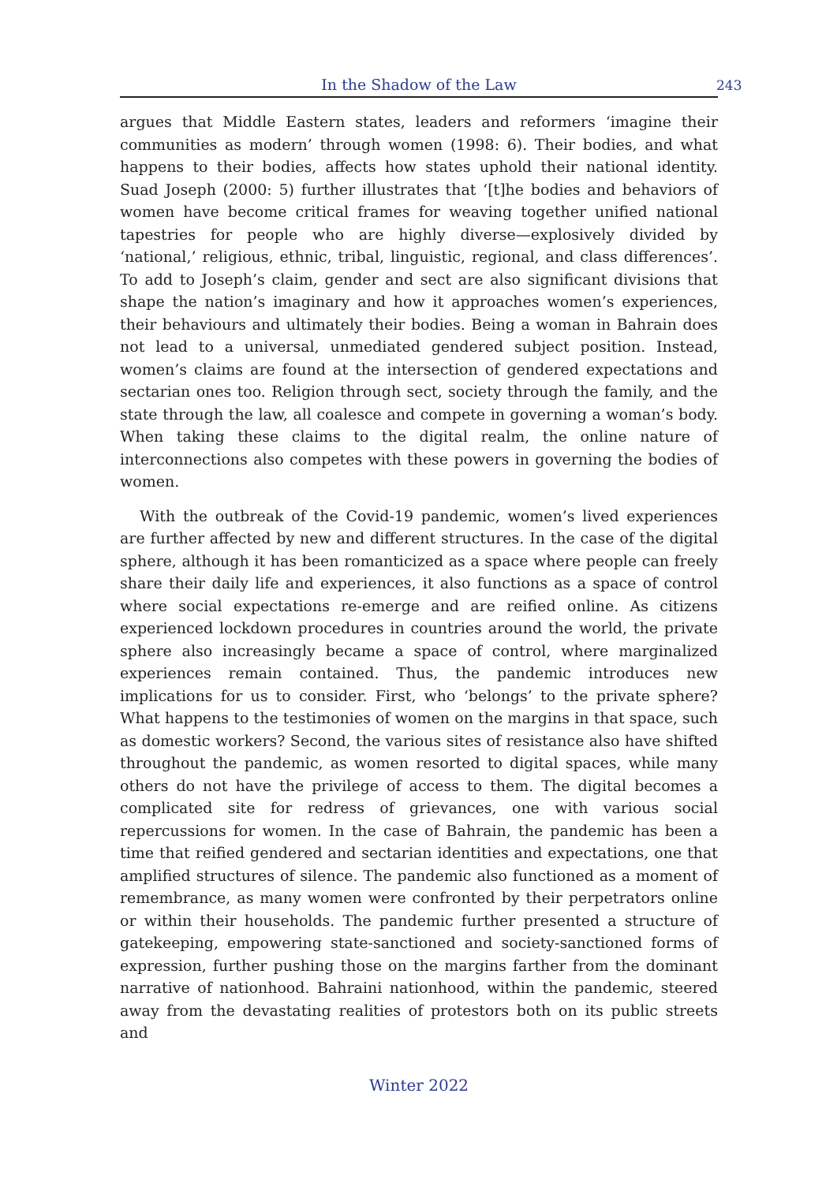In the Shadow of the Law
243
argues that Middle Eastern states, leaders and reformers ‘imagine their communities as modern’ through women (1998: 6). Their bodies, and what happens to their bodies, affects how states uphold their national identity. Suad Joseph (2000: 5) further illustrates that ‘[t]he bodies and behaviors of women have become critical frames for weaving together unified national tapestries for people who are highly diverse—explosively divided by ‘national,’ religious, ethnic, tribal, linguistic, regional, and class differences’. To add to Joseph’s claim, gender and sect are also significant divisions that shape the nation’s imaginary and how it approaches women’s experiences, their behaviours and ultimately their bodies. Being a woman in Bahrain does not lead to a universal, unmediated gendered subject position. Instead, women’s claims are found at the intersection of gendered expectations and sectarian ones too. Religion through sect, society through the family, and the state through the law, all coalesce and compete in governing a woman’s body. When taking these claims to the digital realm, the online nature of interconnections also competes with these powers in governing the bodies of women.
With the outbreak of the Covid-19 pandemic, women’s lived experiences are further affected by new and different structures. In the case of the digital sphere, although it has been romanticized as a space where people can freely share their daily life and experiences, it also functions as a space of control where social expectations re-emerge and are reified online. As citizens experienced lockdown procedures in countries around the world, the private sphere also increasingly became a space of control, where marginalized experiences remain contained. Thus, the pandemic introduces new implications for us to consider. First, who ‘belongs’ to the private sphere? What happens to the testimonies of women on the margins in that space, such as domestic workers? Second, the various sites of resistance also have shifted throughout the pandemic, as women resorted to digital spaces, while many others do not have the privilege of access to them. The digital becomes a complicated site for redress of grievances, one with various social repercussions for women. In the case of Bahrain, the pandemic has been a time that reified gendered and sectarian identities and expectations, one that amplified structures of silence. The pandemic also functioned as a moment of remembrance, as many women were confronted by their perpetrators online or within their households. The pandemic further presented a structure of gatekeeping, empowering state-sanctioned and society-sanctioned forms of expression, further pushing those on the margins farther from the dominant narrative of nationhood. Bahraini nationhood, within the pandemic, steered away from the devastating realities of protestors both on its public streets and
Winter 2022